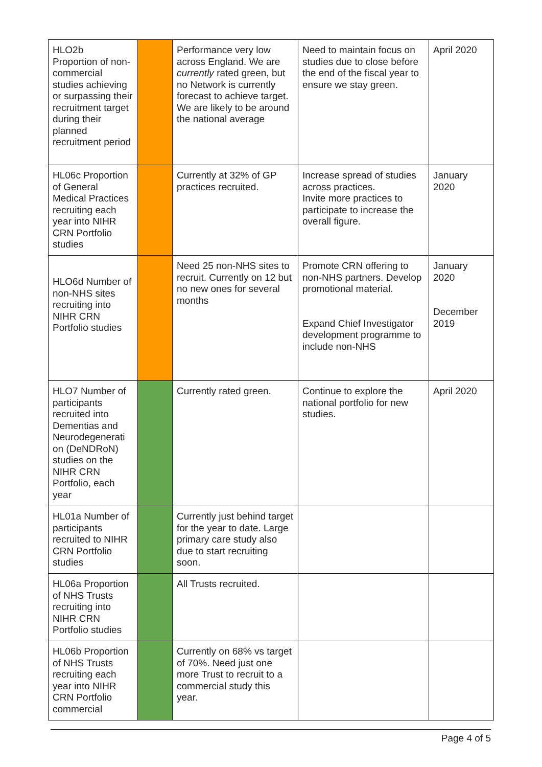| HLO2b Proportion of non-commercial studies achieving or surpassing their recruitment target during their planned recruitment period | | Performance very low across England. We are currently rated green, but no Network is currently forecast to achieve target. We are likely to be around the national average | Need to maintain focus on studies due to close before the end of the fiscal year to ensure we stay green. | April 2020 |
| HL06c Proportion of General Medical Practices recruiting each year into NIHR CRN Portfolio studies | | Currently at 32% of GP practices recruited. | Increase spread of studies across practices. Invite more practices to participate to increase the overall figure. | January 2020 |
| HLO6d Number of non-NHS sites recruiting into NIHR CRN Portfolio studies | | Need 25 non-NHS sites to recruit. Currently on 12 but no new ones for several months | Promote CRN offering to non-NHS partners. Develop promotional material. Expand Chief Investigator development programme to include non-NHS | January 2020 December 2019 |
| HLO7 Number of participants recruited into Dementias and Neurodegenerati on (DeNDRoN) studies on the NIHR CRN Portfolio, each year | | Currently rated green. | Continue to explore the national portfolio for new studies. | April 2020 |
| HL01a Number of participants recruited to NIHR CRN Portfolio studies | | Currently just behind target for the year to date. Large primary care study also due to start recruiting soon. | | |
| HL06a Proportion of NHS Trusts recruiting into NIHR CRN Portfolio studies | | All Trusts recruited. | | |
| HL06b Proportion of NHS Trusts recruiting each year into NIHR CRN Portfolio commercial | | Currently on 68% vs target of 70%. Need just one more Trust to recruit to a commercial study this year. | | |
Page 4 of 5